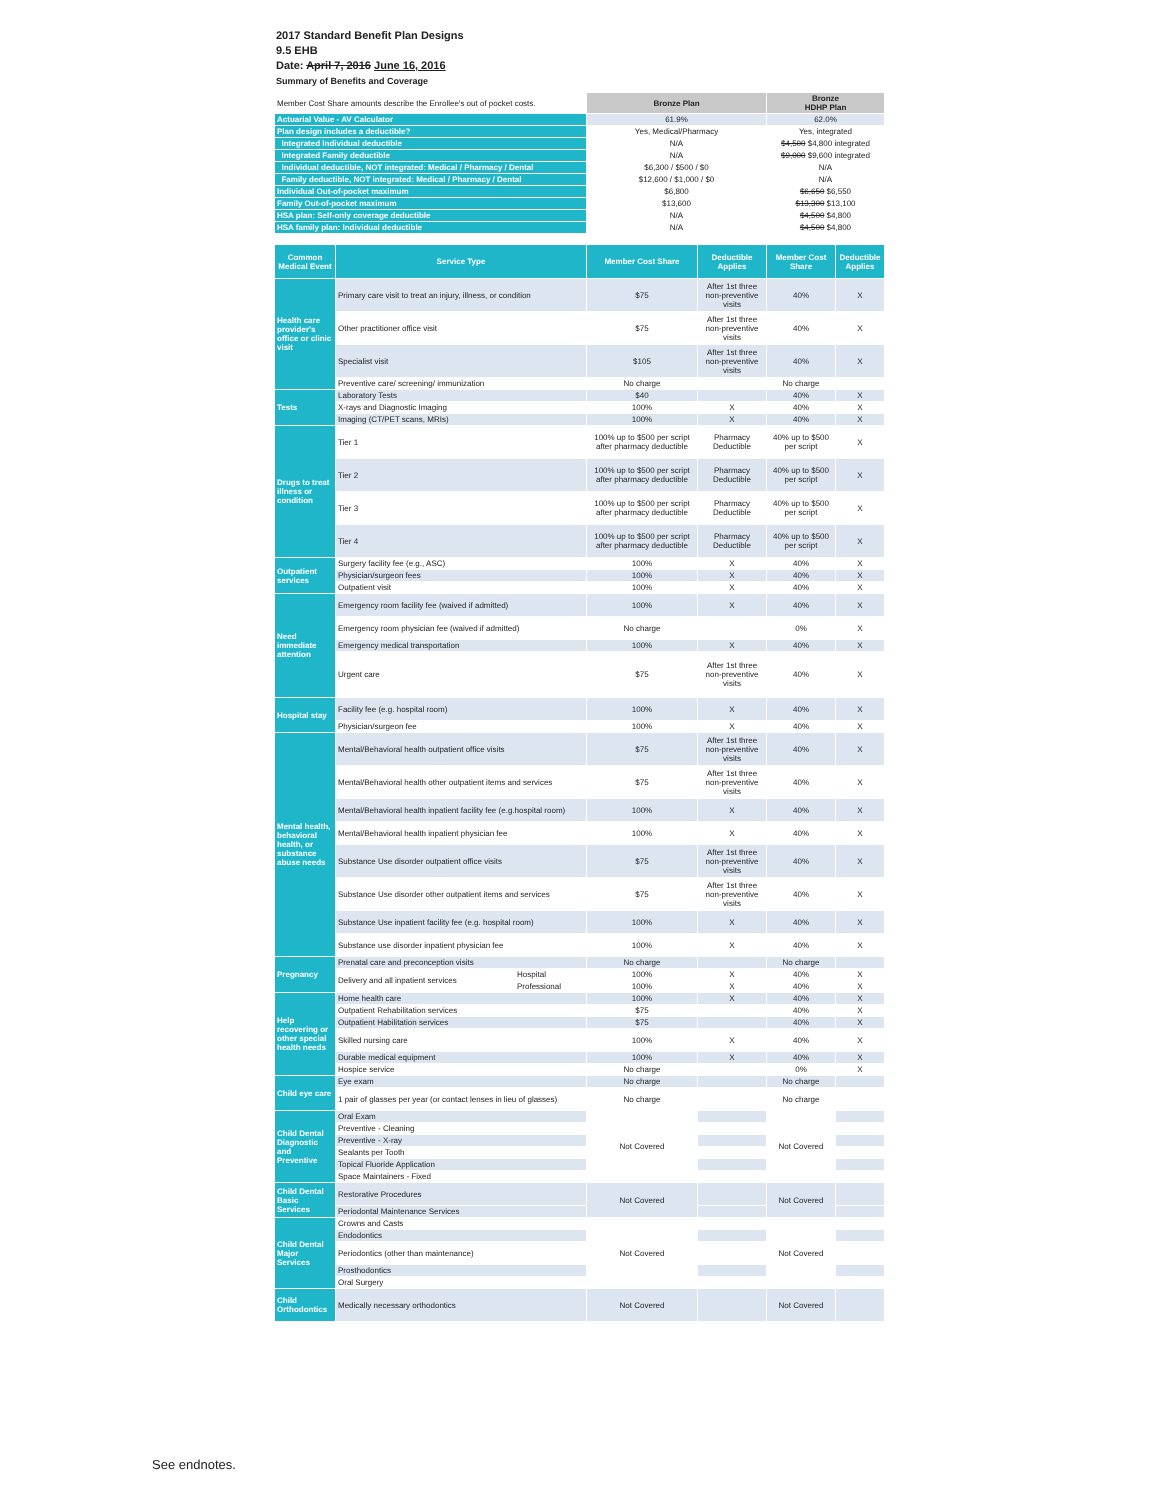2017 Standard Benefit Plan Designs
9.5 EHB
Date: April 7, 2016 June 16, 2016
Summary of Benefits and Coverage
| Member Cost Share amounts describe the Enrollee's out of pocket costs. | | | Bronze Plan | | Bronze HDHP Plan | |
| Actuarial Value - AV Calculator | | | 61.9% | | 62.0% | |
| Plan design includes a deductible? | | | Yes, Medical/Pharmacy | | Yes, integrated | |
| Integrated Individual deductible | | | N/A | | $4,500 $4,800 integrated | |
| Integrated Family deductible | | | N/A | | $9,000 $9,600 integrated | |
| Individual deductible, NOT integrated: Medical / Pharmacy / Dental | | | $6,300 / $500 / $0 | | N/A | |
| Family deductible, NOT integrated: Medical / Pharmacy / Dental | | | $12,600 / $1,000 / $0 | | N/A | |
| Individual Out-of-pocket maximum | | | $6,800 | | $6,650 $6,550 | |
| Family Out-of-pocket maximum | | | $13,600 | | $13,300 $13,100 | |
| HSA plan: Self-only coverage deductible | | | N/A | | $4,500 $4,800 | |
| HSA family plan: Individual deductible | | | N/A | | $4,500 $4,800 | |
| Common Medical Event | Service Type | | Member Cost Share | Deductible Applies | Member Cost Share | Deductible Applies |
| Health care provider's office or clinic visit | Primary care visit to treat an injury, illness, or condition | | $75 | After 1st three non-preventive visits | 40% | X |
| | Other practitioner office visit | | $75 | After 1st three non-preventive visits | 40% | X |
| | Specialist visit | | $105 | After 1st three non-preventive visits | 40% | X |
| | Preventive care/ screening/ immunization | | No charge | | No charge | |
| Tests | Laboratory Tests | | $40 | | 40% | X |
| | X-rays and Diagnostic Imaging | | 100% | X | 40% | X |
| | Imaging (CT/PET scans, MRIs) | | 100% | X | 40% | X |
| Drugs to treat illness or condition | Tier 1 | | 100% up to $500 per script after pharmacy deductible | Pharmacy Deductible | 40% up to $500 per script | X |
| | Tier 2 | | 100% up to $500 per script after pharmacy deductible | Pharmacy Deductible | 40% up to $500 per script | X |
| | Tier 3 | | 100% up to $500 per script after pharmacy deductible | Pharmacy Deductible | 40% up to $500 per script | X |
| | Tier 4 | | 100% up to $500 per script after pharmacy deductible | Pharmacy Deductible | 40% up to $500 per script | X |
| Outpatient services | Surgery facility fee (e.g., ASC) | | 100% | X | 40% | X |
| | Physician/surgeon fees | | 100% | X | 40% | X |
| | Outpatient visit | | 100% | X | 40% | X |
| Need immediate attention | Emergency room facility fee (waived if admitted) | | 100% | X | 40% | X |
| | Emergency room physician fee (waived if admitted) | | No charge | | 0% | X |
| | Emergency medical transportation | | 100% | X | 40% | X |
| | Urgent care | | $75 | After 1st three non-preventive visits | 40% | X |
| Hospital stay | Facility fee (e.g. hospital room) | | 100% | X | 40% | X |
| | Physician/surgeon fee | | 100% | X | 40% | X |
| Mental health, behavioral health, or substance abuse needs | Mental/Behavioral health outpatient office visits | | $75 | After 1st three non-preventive visits | 40% | X |
| | Mental/Behavioral health other outpatient items and services | | $75 | After 1st three non-preventive visits | 40% | X |
| | Mental/Behavioral health inpatient facility fee (e.g.hospital room) | | 100% | X | 40% | X |
| | Mental/Behavioral health inpatient physician fee | | 100% | X | 40% | X |
| | Substance Use disorder outpatient office visits | | $75 | After 1st three non-preventive visits | 40% | X |
| | Substance Use disorder other outpatient items and services | | $75 | After 1st three non-preventive visits | 40% | X |
| | Substance Use inpatient facility fee (e.g. hospital room) | | 100% | X | 40% | X |
| | Substance use disorder inpatient physician fee | | 100% | X | 40% | X |
| Pregnancy | Prenatal care and preconception visits | | No charge | | No charge | |
| | Delivery and all inpatient services | Hospital | 100% | X | 40% | X |
| | | Professional | 100% | X | 40% | X |
| Help recovering or other special health needs | Home health care | | 100% | X | 40% | X |
| | Outpatient Rehabilitation services | | $75 | | 40% | X |
| | Outpatient Habilitation services | | $75 | | 40% | X |
| | Skilled nursing care | | 100% | X | 40% | X |
| | Durable medical equipment | | 100% | X | 40% | X |
| | Hospice service | | No charge | | 0% | X |
| Child eye care | Eye exam | | No charge | | No charge | |
| | 1 pair of glasses per year (or contact lenses in lieu of glasses) | | No charge | | No charge | |
| Child Dental Diagnostic and Preventive | Oral Exam | | Not Covered | | Not Covered | |
| | Preventive - Cleaning | | | | | |
| | Preventive - X-ray | | | | | |
| | Sealants per Tooth | | | | | |
| | Topical Fluoride Application | | | | | |
| | Space Maintainers - Fixed | | | | | |
| Child Dental Basic Services | Restorative Procedures | | Not Covered | | Not Covered | |
| | Periodontal Maintenance Services | | | | | |
| Child Dental Major Services | Crowns and Casts | | Not Covered | | Not Covered | |
| | Endodontics | | | | | |
| | Periodontics (other than maintenance) | | | | | |
| | Prosthodontics | | | | | |
| | Oral Surgery | | | | | |
| Child Orthodontics | Medically necessary orthodontics | | Not Covered | | Not Covered | |
See endnotes.